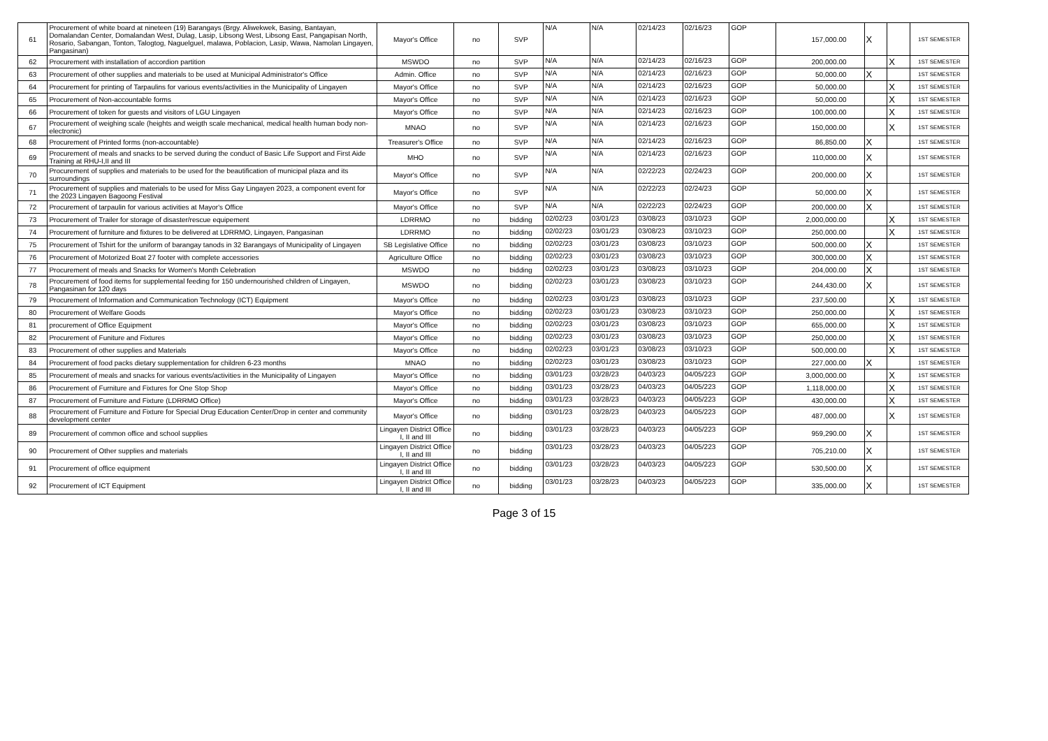| 61 | Procurement of white board at nineteen (19) Barangays (Brgy. Aliwekwek, Basing, Bantayan, Domalandan Center, Domalandan West, Dulag, Lasip, Libsong West, Libsong East, Pangapisan North, Rosario, Sabangan, Tonton, Talogtog, Naguelguel, malawa, Poblacion, Lasip, Wawa, Namolan Lingayen, Pangasinan) | Mayor's Office | no | SVP | N/A | N/A | 02/14/23 | 02/16/23 | GOP | 157,000.00 | X | | 1ST SEMESTER |
| 62 | Procurement with installation of accordion partition | MSWDO | no | SVP | N/A | N/A | 02/14/23 | 02/16/23 | GOP | 200,000.00 | | X | 1ST SEMESTER |
| 63 | Procurement of other supplies and materials to be used at Municipal Administrator's Office | Admin. Office | no | SVP | N/A | N/A | 02/14/23 | 02/16/23 | GOP | 50,000.00 | X | | 1ST SEMESTER |
| 64 | Procurement for printing of Tarpaulins for various events/activities in the Municipality of Lingayen | Mayor's Office | no | SVP | N/A | N/A | 02/14/23 | 02/16/23 | GOP | 50,000.00 | | X | 1ST SEMESTER |
| 65 | Procurement of Non-accountable forms | Mayor's Office | no | SVP | N/A | N/A | 02/14/23 | 02/16/23 | GOP | 50,000.00 | | X | 1ST SEMESTER |
| 66 | Procurement of token for guests and visitors of LGU Lingayen | Mayor's Office | no | SVP | N/A | N/A | 02/14/23 | 02/16/23 | GOP | 100,000.00 | | X | 1ST SEMESTER |
| 67 | Procurement of weighing scale (heights and weigth scale mechanical, medical health human body non-electronic) | MNAO | no | SVP | N/A | N/A | 02/14/23 | 02/16/23 | GOP | 150,000.00 | | X | 1ST SEMESTER |
| 68 | Procurement of Printed forms (non-accountable) | Treasurer's Office | no | SVP | N/A | N/A | 02/14/23 | 02/16/23 | GOP | 86,850.00 | X | | 1ST SEMESTER |
| 69 | Procurement of meals and snacks to be served during the conduct of Basic Life Support and First Aide Training at RHU-I,II and III | MHO | no | SVP | N/A | N/A | 02/14/23 | 02/16/23 | GOP | 110,000.00 | X | | 1ST SEMESTER |
| 70 | Procurement of supplies and materials to be used for the beautification of municipal plaza and its surroundings | Mayor's Office | no | SVP | N/A | N/A | 02/22/23 | 02/24/23 | GOP | 200,000.00 | X | | 1ST SEMESTER |
| 71 | Procurement of supplies and materials to be used for Miss Gay Lingayen 2023, a component event for the 2023 Lingayen Bagoong Festival | Mayor's Office | no | SVP | N/A | N/A | 02/22/23 | 02/24/23 | GOP | 50,000.00 | X | | 1ST SEMESTER |
| 72 | Procurement of tarpaulin for various activities at Mayor's Office | Mayor's Office | no | SVP | N/A | N/A | 02/22/23 | 02/24/23 | GOP | 200,000.00 | X | | 1ST SEMESTER |
| 73 | Procurement of Trailer for storage of disaster/rescue equipement | LDRRMO | no | bidding | 02/02/23 | 03/01/23 | 03/08/23 | 03/10/23 | GOP | 2,000,000.00 | | X | 1ST SEMESTER |
| 74 | Procurement of furniture and fixtures to be delivered at LDRRMO, Lingayen, Pangasinan | LDRRMO | no | bidding | 02/02/23 | 03/01/23 | 03/08/23 | 03/10/23 | GOP | 250,000.00 | | X | 1ST SEMESTER |
| 75 | Procurement of Tshirt for the uniform of barangay tanods in 32 Barangays of Municipality of Lingayen | SB Legislative Office | no | bidding | 02/02/23 | 03/01/23 | 03/08/23 | 03/10/23 | GOP | 500,000.00 | X | | 1ST SEMESTER |
| 76 | Procurement of Motorized Boat 27 footer with complete accessories | Agriculture Office | no | bidding | 02/02/23 | 03/01/23 | 03/08/23 | 03/10/23 | GOP | 300,000.00 | X | | 1ST SEMESTER |
| 77 | Procurement of meals and Snacks for Women's Month Celebration | MSWDO | no | bidding | 02/02/23 | 03/01/23 | 03/08/23 | 03/10/23 | GOP | 204,000.00 | X | | 1ST SEMESTER |
| 78 | Procurement of food items for supplemental feeding for 150 undernourished children of Lingayen, Pangasinan for 120 days | MSWDO | no | bidding | 02/02/23 | 03/01/23 | 03/08/23 | 03/10/23 | GOP | 244,430.00 | X | | 1ST SEMESTER |
| 79 | Procurement of Information and Communication Technology (ICT) Equipment | Mayor's Office | no | bidding | 02/02/23 | 03/01/23 | 03/08/23 | 03/10/23 | GOP | 237,500.00 | | X | 1ST SEMESTER |
| 80 | Procurement of Welfare Goods | Mayor's Office | no | bidding | 02/02/23 | 03/01/23 | 03/08/23 | 03/10/23 | GOP | 250,000.00 | | X | 1ST SEMESTER |
| 81 | procurement of Office Equipment | Mayor's Office | no | bidding | 02/02/23 | 03/01/23 | 03/08/23 | 03/10/23 | GOP | 655,000.00 | | X | 1ST SEMESTER |
| 82 | Procurement of Funiture and Fixtures | Mayor's Office | no | bidding | 02/02/23 | 03/01/23 | 03/08/23 | 03/10/23 | GOP | 250,000.00 | | X | 1ST SEMESTER |
| 83 | Procurement of other supplies and Materials | Mayor's Office | no | bidding | 02/02/23 | 03/01/23 | 03/08/23 | 03/10/23 | GOP | 500,000.00 | | X | 1ST SEMESTER |
| 84 | Procurement of food packs dietary supplementation for children 6-23 months | MNAO | no | bidding | 02/02/23 | 03/01/23 | 03/08/23 | 03/10/23 | GOP | 227,000.00 | X | | 1ST SEMESTER |
| 85 | Procurement of meals and snacks for various events/activities in the Municipality of Lingayen | Mayor's Office | no | bidding | 03/01/23 | 03/28/23 | 04/03/23 | 04/05/223 | GOP | 3,000,000.00 | | X | 1ST SEMESTER |
| 86 | Procurement of Furniture and Fixtures for One Stop Shop | Mayor's Office | no | bidding | 03/01/23 | 03/28/23 | 04/03/23 | 04/05/223 | GOP | 1,118,000.00 | | X | 1ST SEMESTER |
| 87 | Procurement of Furniture and Fixture (LDRRMO Office) | Mayor's Office | no | bidding | 03/01/23 | 03/28/23 | 04/03/23 | 04/05/223 | GOP | 430,000.00 | | X | 1ST SEMESTER |
| 88 | Procurement of Furniture and Fixture for Special Drug Education Center/Drop in center and community development center | Mayor's Office | no | bidding | 03/01/23 | 03/28/23 | 04/03/23 | 04/05/223 | GOP | 487,000.00 | | X | 1ST SEMESTER |
| 89 | Procurement of common office and school supplies | Lingayen District Office I, II and III | no | bidding | 03/01/23 | 03/28/23 | 04/03/23 | 04/05/223 | GOP | 959,290.00 | X | | 1ST SEMESTER |
| 90 | Procurement of Other supplies and materials | Lingayen District Office I, II and III | no | bidding | 03/01/23 | 03/28/23 | 04/03/23 | 04/05/223 | GOP | 705,210.00 | X | | 1ST SEMESTER |
| 91 | Procurement of office equipment | Lingayen District Office I, II and III | no | bidding | 03/01/23 | 03/28/23 | 04/03/23 | 04/05/223 | GOP | 530,500.00 | X | | 1ST SEMESTER |
| 92 | Procurement of ICT Equipment | Lingayen District Office I, II and III | no | bidding | 03/01/23 | 03/28/23 | 04/03/23 | 04/05/223 | GOP | 335,000.00 | X | | 1ST SEMESTER |
Page 3 of 15